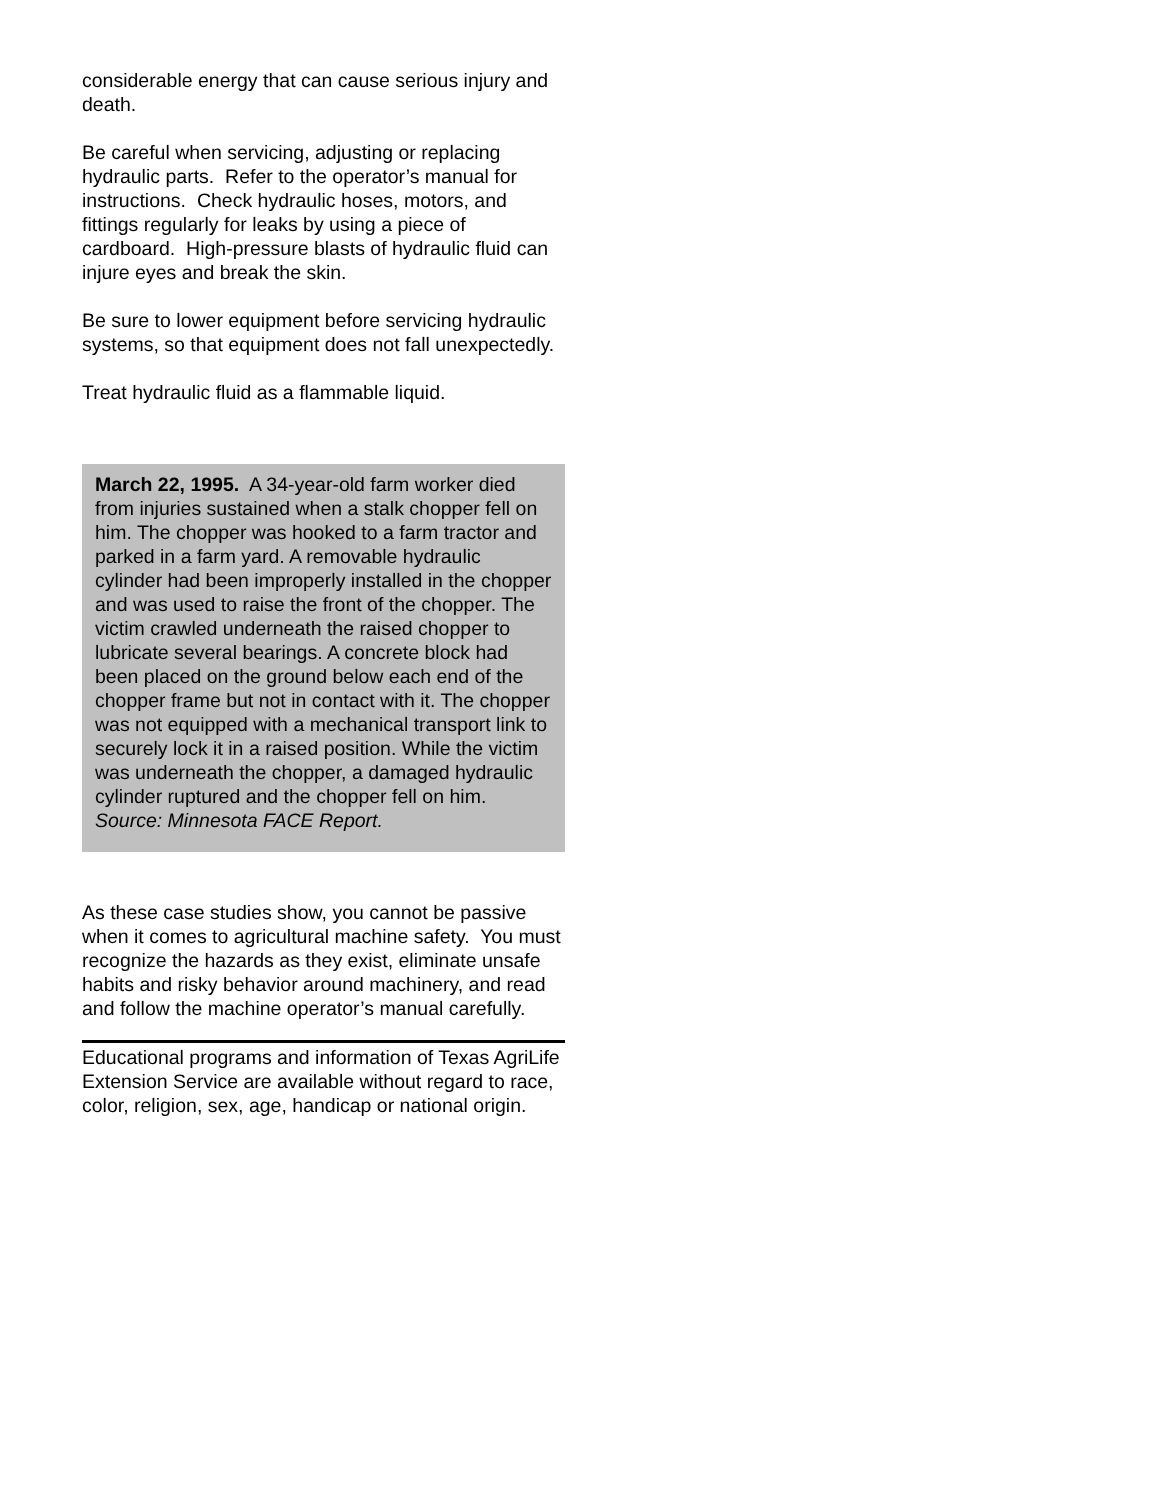considerable energy that can cause serious injury and death.
Be careful when servicing, adjusting or replacing hydraulic parts. Refer to the operator’s manual for instructions. Check hydraulic hoses, motors, and fittings regularly for leaks by using a piece of cardboard. High-pressure blasts of hydraulic fluid can injure eyes and break the skin.
Be sure to lower equipment before servicing hydraulic systems, so that equipment does not fall unexpectedly.
Treat hydraulic fluid as a flammable liquid.
March 22, 1995. A 34-year-old farm worker died from injuries sustained when a stalk chopper fell on him. The chopper was hooked to a farm tractor and parked in a farm yard. A removable hydraulic cylinder had been improperly installed in the chopper and was used to raise the front of the chopper. The victim crawled underneath the raised chopper to lubricate several bearings. A concrete block had been placed on the ground below each end of the chopper frame but not in contact with it. The chopper was not equipped with a mechanical transport link to securely lock it in a raised position. While the victim was underneath the chopper, a damaged hydraulic cylinder ruptured and the chopper fell on him. Source: Minnesota FACE Report.
As these case studies show, you cannot be passive when it comes to agricultural machine safety. You must recognize the hazards as they exist, eliminate unsafe habits and risky behavior around machinery, and read and follow the machine operator’s manual carefully.
Educational programs and information of Texas AgriLife Extension Service are available without regard to race, color, religion, sex, age, handicap or national origin.